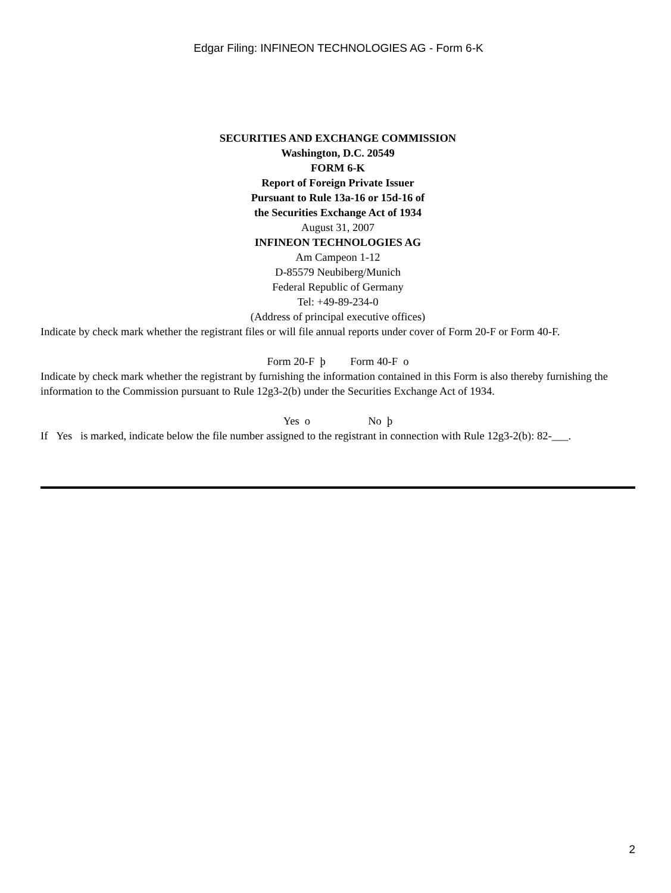Edgar Filing: INFINEON TECHNOLOGIES AG - Form 6-K
SECURITIES AND EXCHANGE COMMISSION
Washington, D.C. 20549
FORM 6-K
Report of Foreign Private Issuer
Pursuant to Rule 13a-16 or 15d-16 of
the Securities Exchange Act of 1934
August 31, 2007
INFINEON TECHNOLOGIES AG
Am Campeon 1-12
D-85579 Neubiberg/Munich
Federal Republic of Germany
Tel: +49-89-234-0
(Address of principal executive offices)
Indicate by check mark whether the registrant files or will file annual reports under cover of Form 20-F or Form 40-F.
Form 20-F þ Form 40-F o
Indicate by check mark whether the registrant by furnishing the information contained in this Form is also thereby furnishing the information to the Commission pursuant to Rule 12g3-2(b) under the Securities Exchange Act of 1934.
Yes o No þ
If Yes is marked, indicate below the file number assigned to the registrant in connection with Rule 12g3-2(b): 82-___.
2